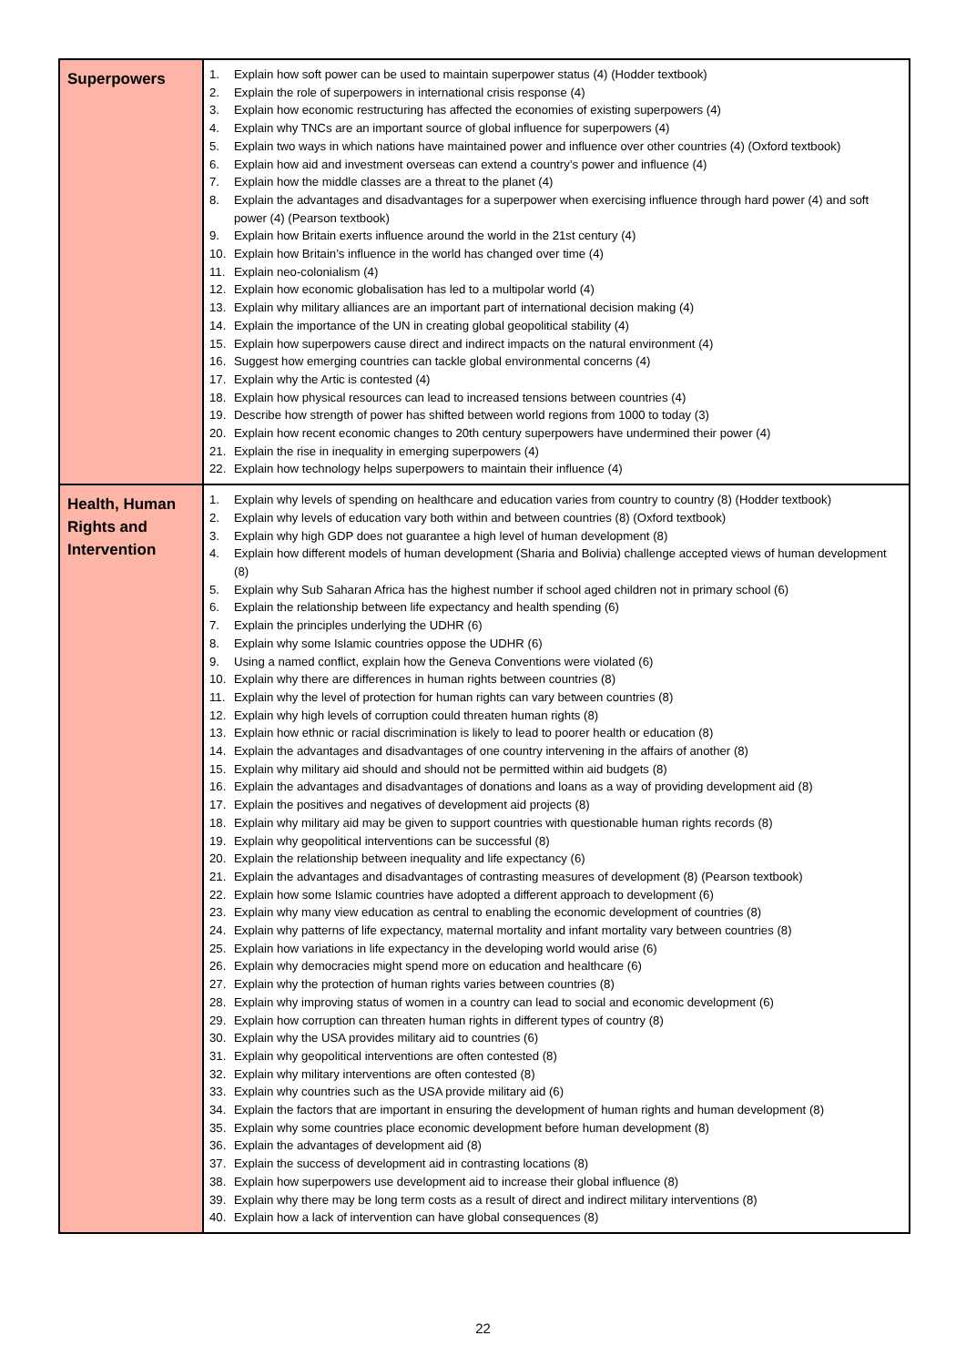| Superpowers | 1. Explain how soft power can be used to maintain superpower status (4) (Hodder textbook) 2. Explain the role of superpowers in international crisis response (4) 3. Explain how economic restructuring has affected the economies of existing superpowers (4) 4. Explain why TNCs are an important source of global influence for superpowers (4) 5. Explain two ways in which nations have maintained power and influence over other countries (4) (Oxford textbook) 6. Explain how aid and investment overseas can extend a country’s power and influence (4) 7. Explain how the middle classes are a threat to the planet (4) 8. Explain the advantages and disadvantages for a superpower when exercising influence through hard power (4) and soft power (4) (Pearson textbook) 9. Explain how Britain exerts influence around the world in the 21st century (4) 10. Explain how Britain’s influence in the world has changed over time (4) 11. Explain neo-colonialism (4) 12. Explain how economic globalisation has led to a multipolar world (4) 13. Explain why military alliances are an important part of international decision making (4) 14. Explain the importance of the UN in creating global geopolitical stability (4) 15. Explain how superpowers cause direct and indirect impacts on the natural environment (4) 16. Suggest how emerging countries can tackle global environmental concerns (4) 17. Explain why the Artic is contested (4) 18. Explain how physical resources can lead to increased tensions between countries (4) 19. Describe how strength of power has shifted between world regions from 1000 to today (3) 20. Explain how recent economic changes to 20th century superpowers have undermined their power (4) 21. Explain the rise in inequality in emerging superpowers (4) 22. Explain how technology helps superpowers to maintain their influence (4) |
| Health, Human Rights and Intervention | 1. Explain why levels of spending on healthcare and education varies from country to country (8) (Hodder textbook) 2. Explain why levels of education vary both within and between countries (8) (Oxford textbook) 3. Explain why high GDP does not guarantee a high level of human development (8) 4. Explain how different models of human development (Sharia and Bolivia) challenge accepted views of human development (8) 5. Explain why Sub Saharan Africa has the highest number if school aged children not in primary school (6) 6. Explain the relationship between life expectancy and health spending (6) 7. Explain the principles underlying the UDHR (6) 8. Explain why some Islamic countries oppose the UDHR (6) 9. Using a named conflict, explain how the Geneva Conventions were violated (6) 10. Explain why there are differences in human rights between countries (8) 11. Explain why the level of protection for human rights can vary between countries (8) 12. Explain why high levels of corruption could threaten human rights (8) 13. Explain how ethnic or racial discrimination is likely to lead to poorer health or education (8) 14. Explain the advantages and disadvantages of one country intervening in the affairs of another (8) 15. Explain why military aid should and should not be permitted within aid budgets (8) 16. Explain the advantages and disadvantages of donations and loans as a way of providing development aid (8) 17. Explain the positives and negatives of development aid projects (8) 18. Explain why military aid may be given to support countries with questionable human rights records (8) 19. Explain why geopolitical interventions can be successful (8) 20. Explain the relationship between inequality and life expectancy (6) 21. Explain the advantages and disadvantages of contrasting measures of development (8) (Pearson textbook) 22. Explain how some Islamic countries have adopted a different approach to development (6) 23. Explain why many view education as central to enabling the economic development of countries (8) 24. Explain why patterns of life expectancy, maternal mortality and infant mortality vary between countries (8) 25. Explain how variations in life expectancy in the developing world would arise (6) 26. Explain why democracies might spend more on education and healthcare (6) 27. Explain why the protection of human rights varies between countries (8) 28. Explain why improving status of women in a country can lead to social and economic development (6) 29. Explain how corruption can threaten human rights in different types of country (8) 30. Explain why the USA provides military aid to countries (6) 31. Explain why geopolitical interventions are often contested (8) 32. Explain why military interventions are often contested (8) 33. Explain why countries such as the USA provide military aid (6) 34. Explain the factors that are important in ensuring the development of human rights and human development (8) 35. Explain why some countries place economic development before human development (8) 36. Explain the advantages of development aid (8) 37. Explain the success of development aid in contrasting locations (8) 38. Explain how superpowers use development aid to increase their global influence (8) 39. Explain why there may be long term costs as a result of direct and indirect military interventions (8) 40. Explain how a lack of intervention can have global consequences (8) |
22